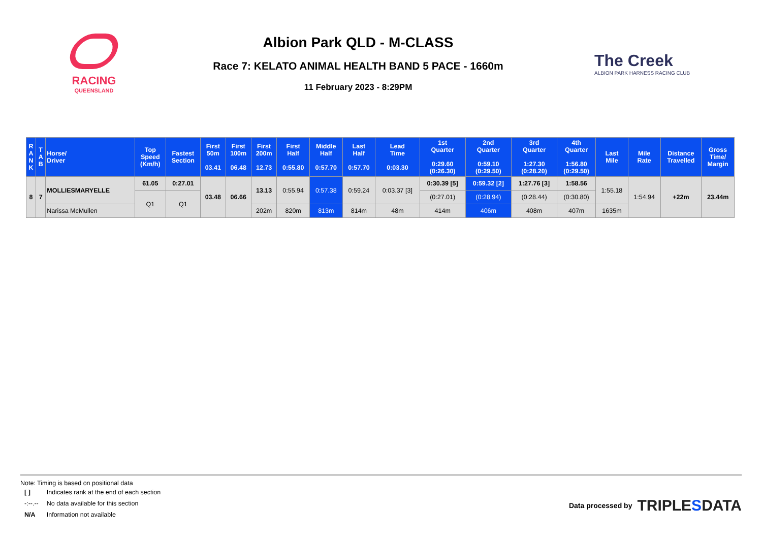RACING
QUEENSLAND
Albion Park QLD - M-CLASS
Race 7: KELATO ANIMAL HEALTH BAND 5 PACE - 1660m
11 February 2023 - 8:29PM
The Creek
ALBION PARK HARNESS RACING CLUB
| R A N K | T A B | Horse/ Driver | Top Speed (Km/h) | Fastest Section | First 50m 03.41 | First 100m 06.48 | First 200m 12.73 | First Half 0:55.80 | Middle Half 0:57.70 | Last Half 0:57.70 | Lead Time 0:03.30 | 1st Quarter 0:29.60 (0:26.30) | 2nd Quarter 0:59.10 (0:29.50) | 3rd Quarter 1:27.30 (0:28.20) | 4th Quarter 1:56.80 (0:29.50) | Last Mile | Mile Rate | Distance Travelled | Gross Time/ Margin |
| --- | --- | --- | --- | --- | --- | --- | --- | --- | --- | --- | --- | --- | --- | --- | --- | --- | --- | --- | --- |
| 8 | 7 | MOLLIESMARYELLE | 61.05 | 0:27.01 | 03.48 | 06.66 | 13.13 | 0:55.94 | 0:57.38 | 0:59.24 | 0:03.37 [3] | 0:30.39 [5] | 0:59.32 [2] | 1:27.76 [3] | 1:58.56 | 1:55.18 | 1:54.94 | +22m | 23.44m |
| | | | Q1 | Q1 | | | | | | | | (0:27.01) | (0:28.94) | (0:28.44) | (0:30.80) | | | | |
| | | Narissa McMullen | | | | | 202m | 820m | 813m | 814m | 48m | 414m | 406m | 408m | 407m | 1635m | | | |
Note: Timing is based on positional data
| [ ] | Indicates rank at the end of each section |
| -:--.-- | No data available for this section |
| N/A | Information not available |
Data processed by TRIPLESDATA